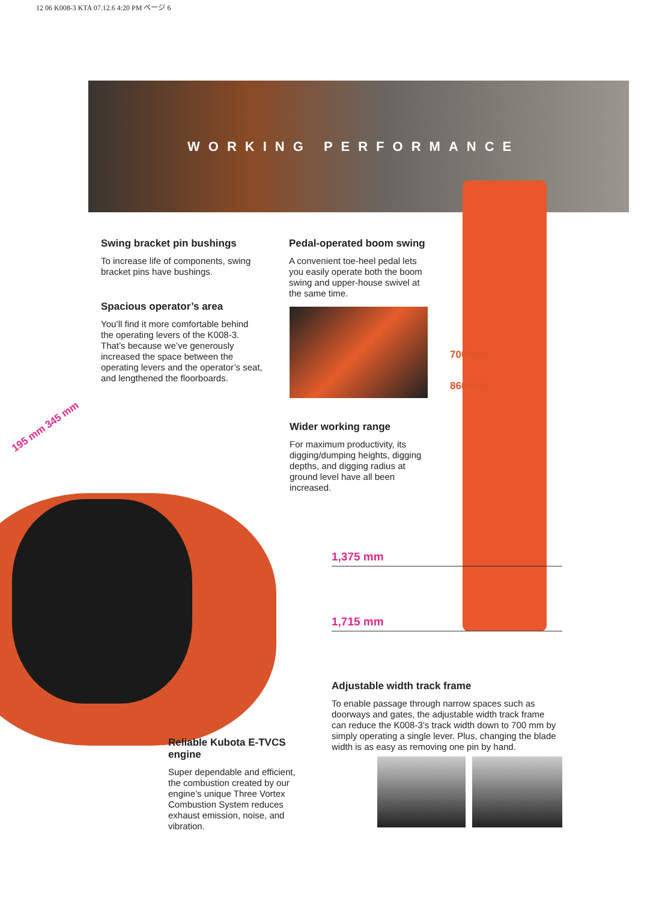12 06 K008-3 KTA 07.12.6 4:20 PM ページ 6
WORKING PERFORMANCE
Swing bracket pin bushings
To increase life of components, swing bracket pins have bushings.
Spacious operator’s area
You’ll find it more comfortable behind the operating levers of the K008-3. That’s because we’ve generously increased the space between the operating levers and the operator’s seat, and lengthened the floorboards.
Pedal-operated boom swing
A convenient toe-heel pedal lets you easily operate both the boom swing and upper-house swivel at the same time.
700 mm
860 mm
195 mm 345 mm
Wider working range
For maximum productivity, its digging/dumping heights, digging depths, and digging radius at ground level have all been increased.
1,375 mm
1,715 mm
Adjustable width track frame
To enable passage through narrow spaces such as doorways and gates, the adjustable width track frame can reduce the K008-3’s track width down to 700 mm by simply operating a single lever. Plus, changing the blade width is as easy as removing one pin by hand.
Reliable Kubota E-TVCS engine
Super dependable and efficient, the combustion created by our engine’s unique Three Vortex Combustion System reduces exhaust emission, noise, and vibration.